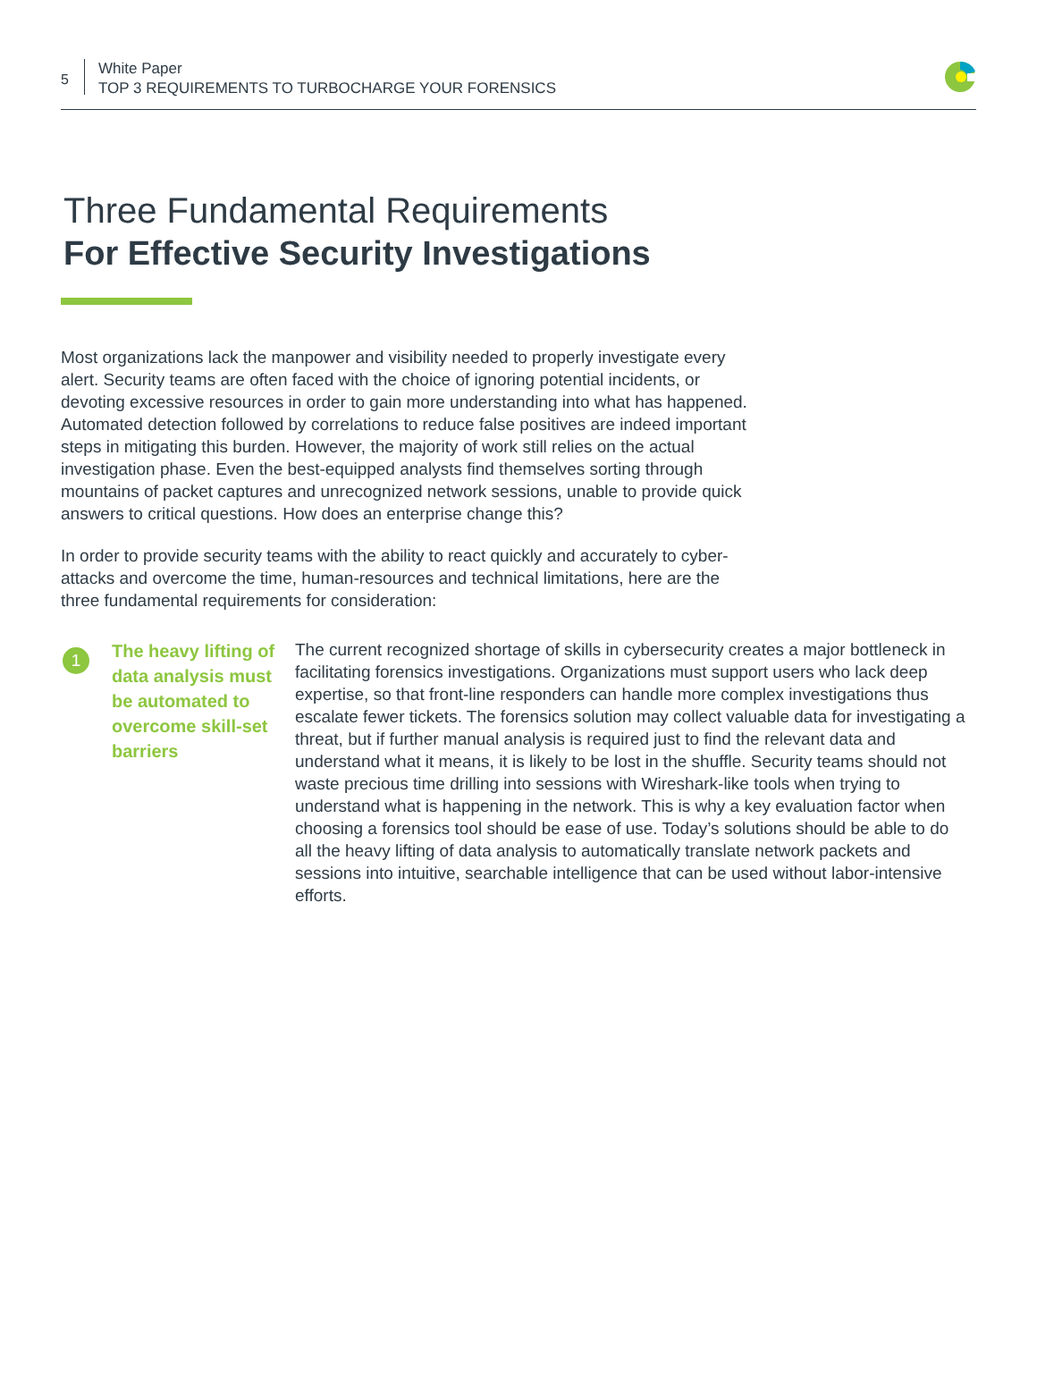5
White Paper
TOP 3 REQUIREMENTS TO TURBOCHARGE YOUR FORENSICS
Three Fundamental Requirements
For Effective Security Investigations
Most organizations lack the manpower and visibility needed to properly investigate every alert. Security teams are often faced with the choice of ignoring potential incidents, or devoting excessive resources in order to gain more understanding into what has happened. Automated detection followed by correlations to reduce false positives are indeed important steps in mitigating this burden. However, the majority of work still relies on the actual investigation phase. Even the best-equipped analysts find themselves sorting through mountains of packet captures and unrecognized network sessions, unable to provide quick answers to critical questions. How does an enterprise change this?
In order to provide security teams with the ability to react quickly and accurately to cyber-attacks and overcome the time, human-resources and technical limitations, here are the three fundamental requirements for consideration:
1
The heavy lifting of data analysis must be automated to overcome skill-set barriers
The current recognized shortage of skills in cybersecurity creates a major bottleneck in facilitating forensics investigations. Organizations must support users who lack deep expertise, so that front-line responders can handle more complex investigations thus escalate fewer tickets. The forensics solution may collect valuable data for investigating a threat, but if further manual analysis is required just to find the relevant data and understand what it means, it is likely to be lost in the shuffle. Security teams should not waste precious time drilling into sessions with Wireshark-like tools when trying to understand what is happening in the network. This is why a key evaluation factor when choosing a forensics tool should be ease of use. Today’s solutions should be able to do all the heavy lifting of data analysis to automatically translate network packets and sessions into intuitive, searchable intelligence that can be used without labor-intensive efforts.